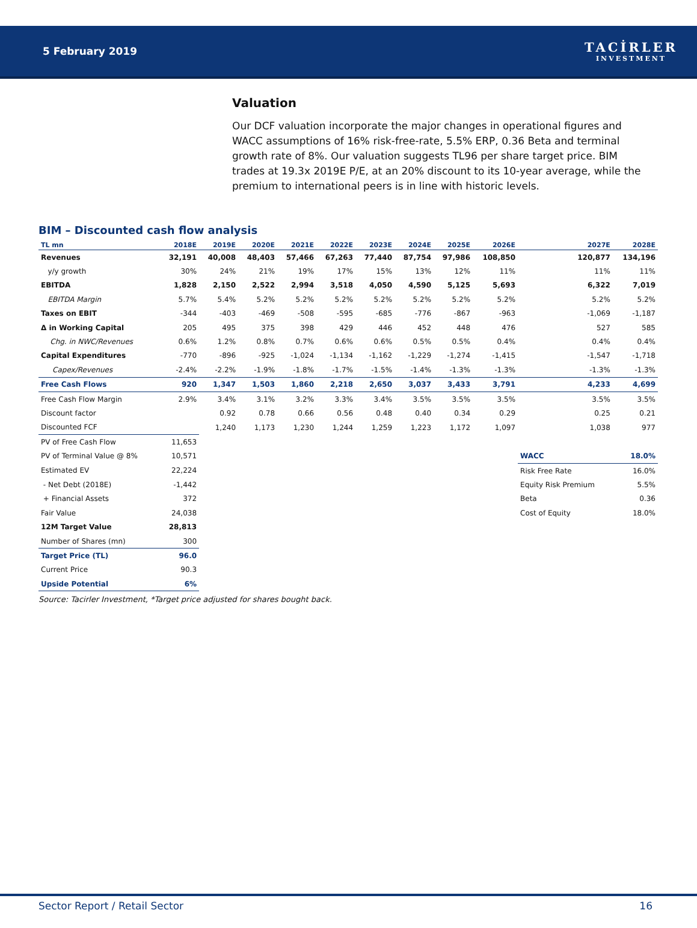5 February 2019
TACİRLER
INVESTMENT
Valuation
Our DCF valuation incorporate the major changes in operational figures and WACC assumptions of 16% risk-free-rate, 5.5% ERP, 0.36 Beta and terminal growth rate of 8%. Our valuation suggests TL96 per share target price. BIM trades at 19.3x 2019E P/E, at an 20% discount to its 10-year average, while the premium to international peers is in line with historic levels.
BIM – Discounted cash flow analysis
| TL mn | 2018E | 2019E | 2020E | 2021E | 2022E | 2023E | 2024E | 2025E | 2026E | 2027E | 2028E |
| --- | --- | --- | --- | --- | --- | --- | --- | --- | --- | --- | --- |
| Revenues | 32,191 | 40,008 | 48,403 | 57,466 | 67,263 | 77,440 | 87,754 | 97,986 | 108,850 | 120,877 | 134,196 |
| y/y growth | 30% | 24% | 21% | 19% | 17% | 15% | 13% | 12% | 11% | 11% | 11% |
| EBITDA | 1,828 | 2,150 | 2,522 | 2,994 | 3,518 | 4,050 | 4,590 | 5,125 | 5,693 | 6,322 | 7,019 |
| EBITDA Margin | 5.7% | 5.4% | 5.2% | 5.2% | 5.2% | 5.2% | 5.2% | 5.2% | 5.2% | 5.2% | 5.2% |
| Taxes on EBIT | -344 | -403 | -469 | -508 | -595 | -685 | -776 | -867 | -963 | -1,069 | -1,187 |
| Δ in Working Capital | 205 | 495 | 375 | 398 | 429 | 446 | 452 | 448 | 476 | 527 | 585 |
| Chg. in NWC/Revenues | 0.6% | 1.2% | 0.8% | 0.7% | 0.6% | 0.6% | 0.5% | 0.5% | 0.4% | 0.4% | 0.4% |
| Capital Expenditures | -770 | -896 | -925 | -1,024 | -1,134 | -1,162 | -1,229 | -1,274 | -1,415 | -1,547 | -1,718 |
| Capex/Revenues | -2.4% | -2.2% | -1.9% | -1.8% | -1.7% | -1.5% | -1.4% | -1.3% | -1.3% | -1.3% | -1.3% |
| Free Cash Flows | 920 | 1,347 | 1,503 | 1,860 | 2,218 | 2,650 | 3,037 | 3,433 | 3,791 | 4,233 | 4,699 |
| Free Cash Flow Margin | 2.9% | 3.4% | 3.1% | 3.2% | 3.3% | 3.4% | 3.5% | 3.5% | 3.5% | 3.5% | 3.5% |
| Discount factor | | 0.92 | 0.78 | 0.66 | 0.56 | 0.48 | 0.40 | 0.34 | 0.29 | 0.25 | 0.21 |
| Discounted FCF | | 1,240 | 1,173 | 1,230 | 1,244 | 1,259 | 1,223 | 1,172 | 1,097 | 1,038 | 977 |
| PV of Free Cash Flow | 11,653 | | | | | | | | | | |
| PV of Terminal Value @ 8% | 10,571 | | | | | | | | | WACC | 18.0% |
| Estimated EV | 22,224 | | | | | | | | | Risk Free Rate | 16.0% |
| - Net Debt (2018E) | -1,442 | | | | | | | | | Equity Risk Premium | 5.5% |
| + Financial Assets | 372 | | | | | | | | | Beta | 0.36 |
| Fair Value | 24,038 | | | | | | | | | Cost of Equity | 18.0% |
| 12M Target Value | 28,813 | | | | | | | | | | |
| Number of Shares (mn) | 300 | | | | | | | | | | |
| Target Price (TL) | 96.0 | | | | | | | | | | |
| Current Price | 90.3 | | | | | | | | | | |
| Upside Potential | 6% | | | | | | | | | | |
Source: Tacirler Investment, *Target price adjusted for shares bought back.
Sector Report / Retail Sector 16